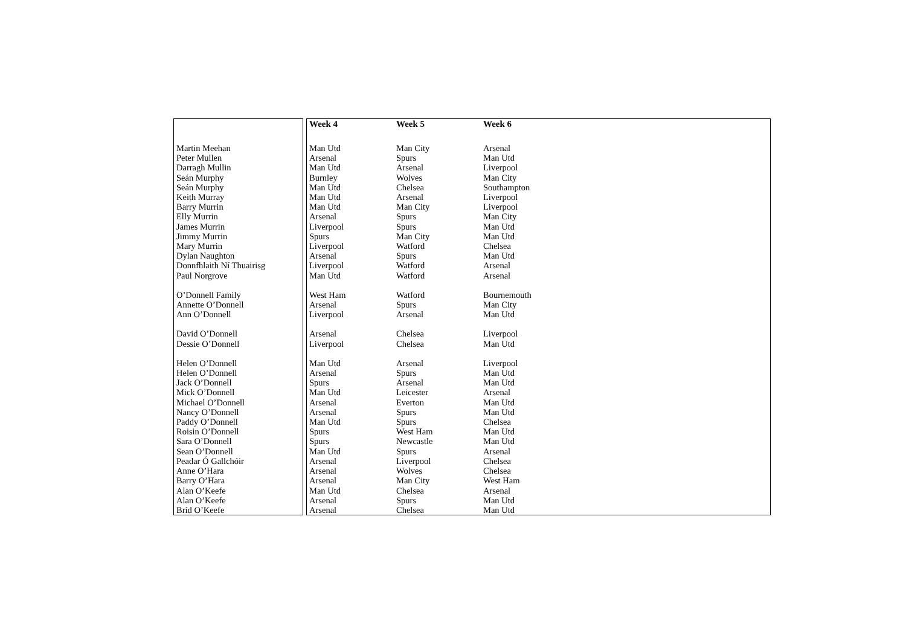| | | Week 4 | Week 5 | Week 6 | |
| --- | --- | --- | --- | --- | --- |
| Martin Meehan | | Man Utd | Man City | Arsenal | |
| Peter Mullen | | Arsenal | Spurs | Man Utd | |
| Darragh Mullin | | Man Utd | Arsenal | Liverpool | |
| Seán Murphy | | Burnley | Wolves | Man City | |
| Seán Murphy | | Man Utd | Chelsea | Southampton | |
| Keith Murray | | Man Utd | Arsenal | Liverpool | |
| Barry Murrin | | Man Utd | Man City | Liverpool | |
| Elly Murrin | | Arsenal | Spurs | Man City | |
| James Murrin | | Liverpool | Spurs | Man Utd | |
| Jimmy Murrin | | Spurs | Man City | Man Utd | |
| Mary Murrin | | Liverpool | Watford | Chelsea | |
| Dylan Naughton | | Arsenal | Spurs | Man Utd | |
| Donnfhlaith Ní Thuairisg | | Liverpool | Watford | Arsenal | |
| Paul Norgrove | | Man Utd | Watford | Arsenal | |
| O’Donnell Family | | West Ham | Watford | Bournemouth | |
| Annette O’Donnell | | Arsenal | Spurs | Man City | |
| Ann O’Donnell | | Liverpool | Arsenal | Man Utd | |
| David O’Donnell | | Arsenal | Chelsea | Liverpool | |
| Dessie O’Donnell | | Liverpool | Chelsea | Man Utd | |
| Helen O’Donnell | | Man Utd | Arsenal | Liverpool | |
| Helen O’Donnell | | Arsenal | Spurs | Man Utd | |
| Jack O’Donnell | | Spurs | Arsenal | Man Utd | |
| Mick O’Donnell | | Man Utd | Leicester | Arsenal | |
| Michael O’Donnell | | Arsenal | Everton | Man Utd | |
| Nancy O’Donnell | | Arsenal | Spurs | Man Utd | |
| Paddy O’Donnell | | Man Utd | Spurs | Chelsea | |
| Roisin O’Donnell | | Spurs | West Ham | Man Utd | |
| Sara O’Donnell | | Spurs | Newcastle | Man Utd | |
| Sean O’Donnell | | Man Utd | Spurs | Arsenal | |
| Peadar Ó Gallchóir | | Arsenal | Liverpool | Chelsea | |
| Anne O’Hara | | Arsenal | Wolves | Chelsea | |
| Barry O’Hara | | Arsenal | Man City | West Ham | |
| Alan O’Keefe | | Man Utd | Chelsea | Arsenal | |
| Alan O’Keefe | | Arsenal | Spurs | Man Utd | |
| Bríd O’Keefe | | Arsenal | Chelsea | Man Utd | |